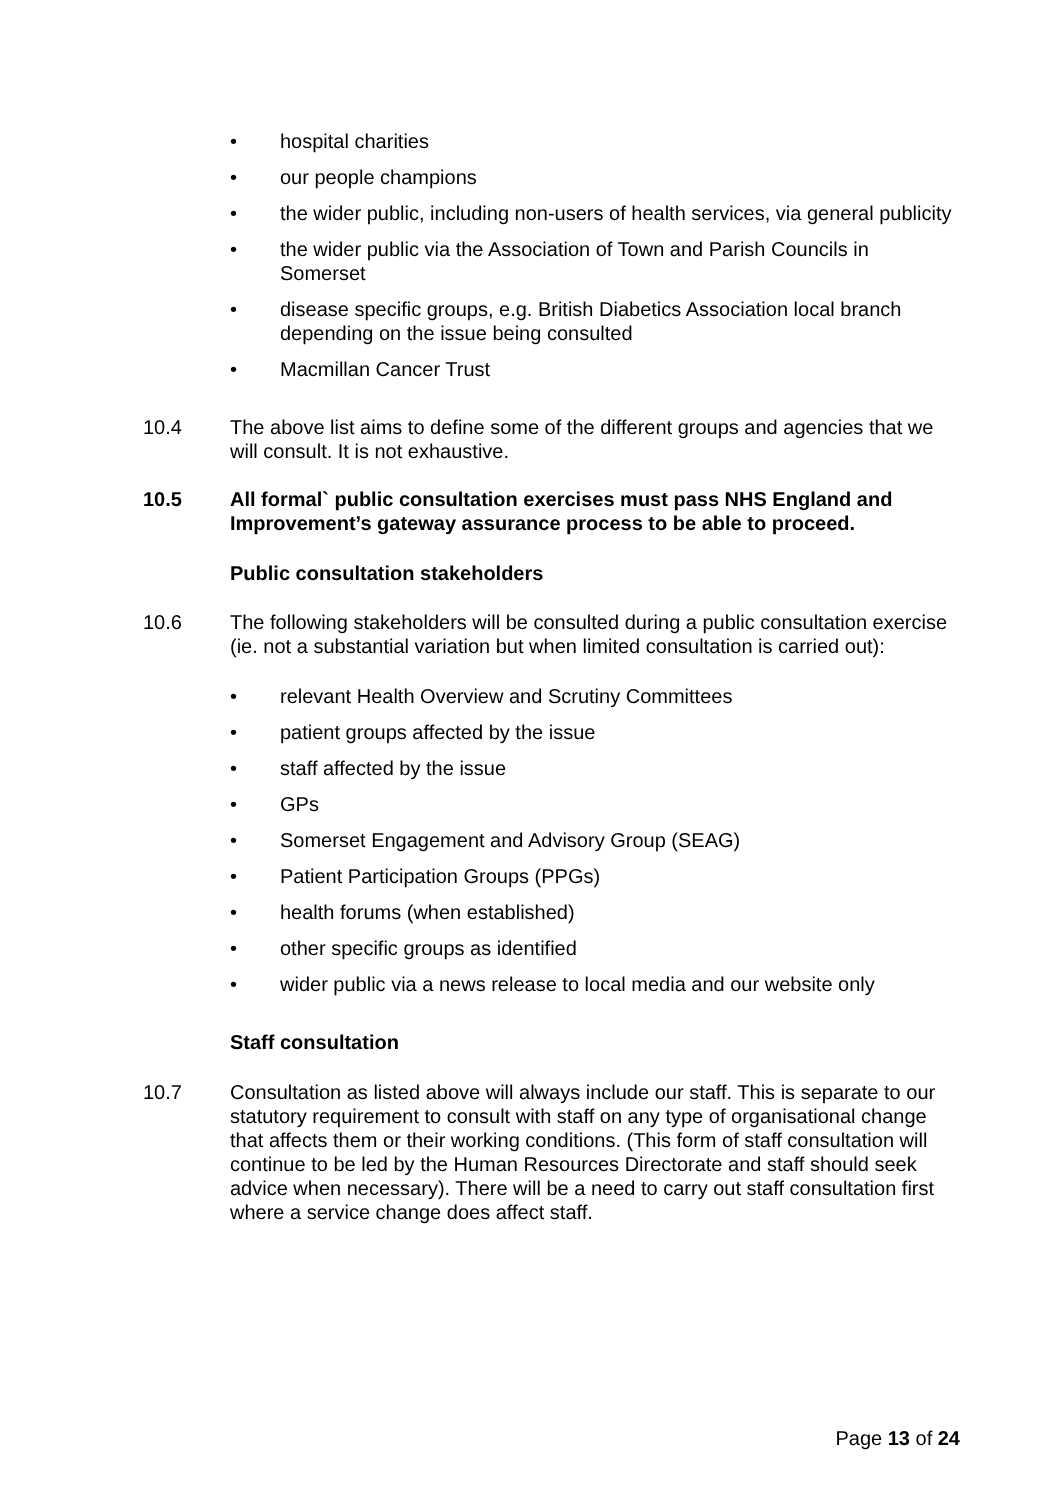• hospital charities
• our people champions
• the wider public, including non-users of health services, via general publicity
• the wider public via the Association of Town and Parish Councils in Somerset
• disease specific groups, e.g. British Diabetics Association local branch depending on the issue being consulted
• Macmillan Cancer Trust
10.4 The above list aims to define some of the different groups and agencies that we will consult. It is not exhaustive.
10.5 All formal` public consultation exercises must pass NHS England and Improvement’s gateway assurance process to be able to proceed.
Public consultation stakeholders
10.6 The following stakeholders will be consulted during a public consultation exercise (ie. not a substantial variation but when limited consultation is carried out):
• relevant Health Overview and Scrutiny Committees
• patient groups affected by the issue
• staff affected by the issue
• GPs
• Somerset Engagement and Advisory Group (SEAG)
• Patient Participation Groups (PPGs)
• health forums (when established)
• other specific groups as identified
• wider public via a news release to local media and our website only
Staff consultation
10.7 Consultation as listed above will always include our staff. This is separate to our statutory requirement to consult with staff on any type of organisational change that affects them or their working conditions. (This form of staff consultation will continue to be led by the Human Resources Directorate and staff should seek advice when necessary). There will be a need to carry out staff consultation first where a service change does affect staff.
Page 13 of 24